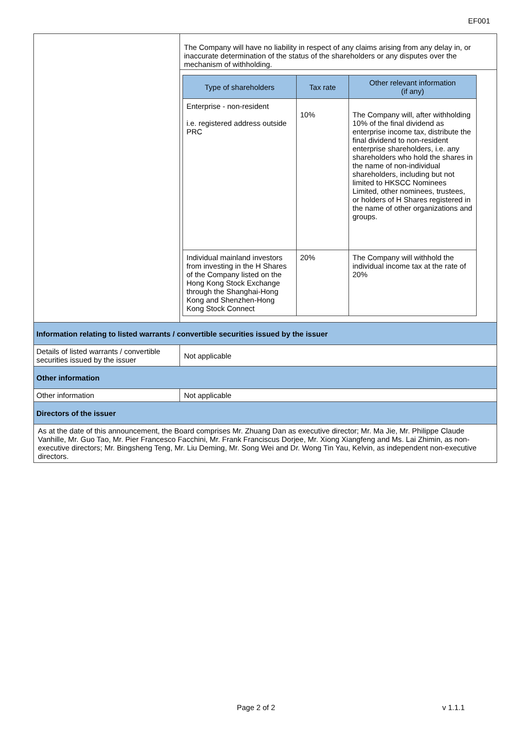EF001
| | The Company will have no liability in respect of any claims arising from any delay in, or inaccurate determination of the status of the shareholders or any disputes over the mechanism of withholding. |
| | / Type of shareholders / Tax rate / Other relevant information (if any) / / --- / --- / --- / / Enterprise - non-resident i.e. registered address outside PRC / 10% / The Company will, after withholding 10% of the final dividend as enterprise income tax, distribute the final dividend to non-resident enterprise shareholders, i.e. any shareholders who hold the shares in the name of non-individual shareholders, including but not limited to HKSCC Nominees Limited, other nominees, trustees, or holders of H Shares registered in the name of other organizations and groups. / / Individual mainland investors from investing in the H Shares of the Company listed on the Hong Kong Stock Exchange through the Shanghai-Hong Kong and Shenzhen-Hong Kong Stock Connect / 20% / The Company will withhold the individual income tax at the rate of 20% / |
| Information relating to listed warrants / convertible securities issued by the issuer | |
| Details of listed warrants / convertible securities issued by the issuer | Not applicable |
| Other information | |
| Other information | Not applicable |
| Directors of the issuer | |
| As at the date of this announcement, the Board comprises Mr. Zhuang Dan as executive director; Mr. Ma Jie, Mr. Philippe Claude Vanhille, Mr. Guo Tao, Mr. Pier Francesco Facchini, Mr. Frank Franciscus Dorjee, Mr. Xiong Xiangfeng and Ms. Lai Zhimin, as non-executive directors; Mr. Bingsheng Teng, Mr. Liu Deming, Mr. Song Wei and Dr. Wong Tin Yau, Kelvin, as independent non-executive directors. | |
Page 2 of 2 v 1.1.1